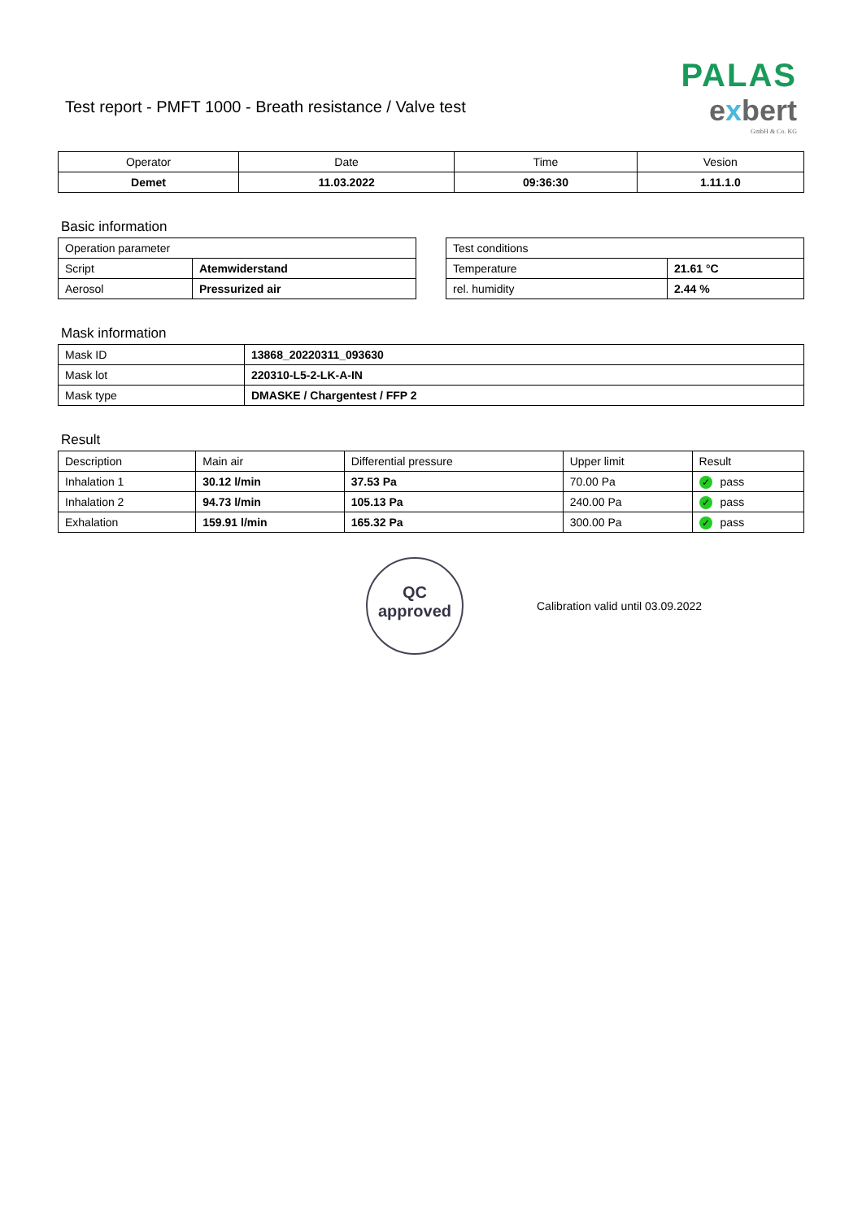Test report - PMFT 1000 - Breath resistance / Valve test
PALAS
exbert
GmbH & Co. KG
| Operator | Date | Time | Vesion |
| --- | --- | --- | --- |
| Demet | 11.03.2022 | 09:36:30 | 1.11.1.0 |
Basic information
| Operation parameter | |
| Script | Atemwiderstand |
| Aerosol | Pressurized air |
| Test conditions | |
| Temperature | 21.61 °C |
| rel. humidity | 2.44 % |
Mask information
| Mask ID | 13868_20220311_093630 |
| Mask lot | 220310-L5-2-LK-A-IN |
| Mask type | DMASKE / Chargentest / FFP 2 |
Result
| Description | Main air | Differential pressure | Upper limit | Result |
| Inhalation 1 | 30.12 l/min | 37.53 Pa | 70.00 Pa | ✓ pass |
| Inhalation 2 | 94.73 l/min | 105.13 Pa | 240.00 Pa | ✓ pass |
| Exhalation | 159.91 l/min | 165.32 Pa | 300.00 Pa | ✓ pass |
QC
approved
Calibration valid until 03.09.2022